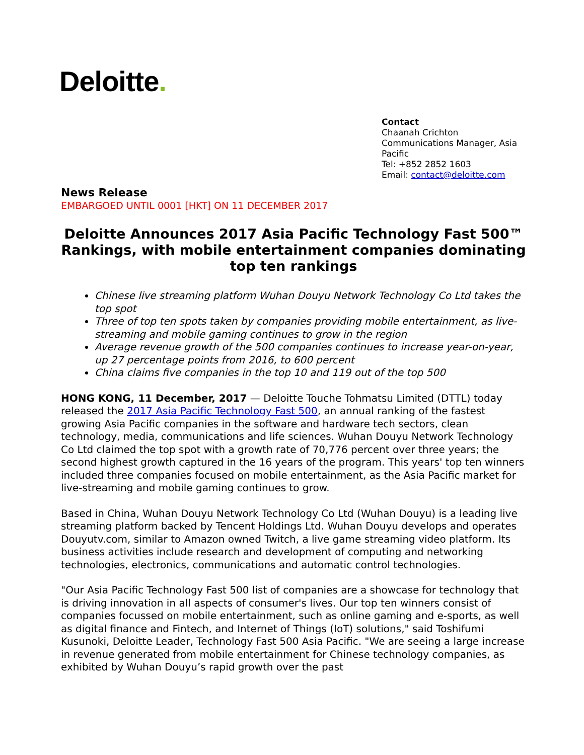Deloitte.
Contact
Chaanah Crichton
Communications Manager, Asia Pacific
Tel: +852 2852 1603
Email: contact@deloitte.com
News Release
EMBARGOED UNTIL 0001 [HKT] ON 11 DECEMBER 2017
Deloitte Announces 2017 Asia Pacific Technology Fast 500™ Rankings, with mobile entertainment companies dominating top ten rankings
Chinese live streaming platform Wuhan Douyu Network Technology Co Ltd takes the top spot
Three of top ten spots taken by companies providing mobile entertainment, as live-streaming and mobile gaming continues to grow in the region
Average revenue growth of the 500 companies continues to increase year-on-year, up 27 percentage points from 2016, to 600 percent
China claims five companies in the top 10 and 119 out of the top 500
HONG KONG, 11 December, 2017 — Deloitte Touche Tohmatsu Limited (DTTL) today released the 2017 Asia Pacific Technology Fast 500, an annual ranking of the fastest growing Asia Pacific companies in the software and hardware tech sectors, clean technology, media, communications and life sciences. Wuhan Douyu Network Technology Co Ltd claimed the top spot with a growth rate of 70,776 percent over three years; the second highest growth captured in the 16 years of the program. This years' top ten winners included three companies focused on mobile entertainment, as the Asia Pacific market for live-streaming and mobile gaming continues to grow.
Based in China, Wuhan Douyu Network Technology Co Ltd (Wuhan Douyu) is a leading live streaming platform backed by Tencent Holdings Ltd. Wuhan Douyu develops and operates Douyutv.com, similar to Amazon owned Twitch, a live game streaming video platform. Its business activities include research and development of computing and networking technologies, electronics, communications and automatic control technologies.
"Our Asia Pacific Technology Fast 500 list of companies are a showcase for technology that is driving innovation in all aspects of consumer's lives. Our top ten winners consist of companies focussed on mobile entertainment, such as online gaming and e-sports, as well as digital finance and Fintech, and Internet of Things (IoT) solutions," said Toshifumi Kusunoki, Deloitte Leader, Technology Fast 500 Asia Pacific. "We are seeing a large increase in revenue generated from mobile entertainment for Chinese technology companies, as exhibited by Wuhan Douyu’s rapid growth over the past